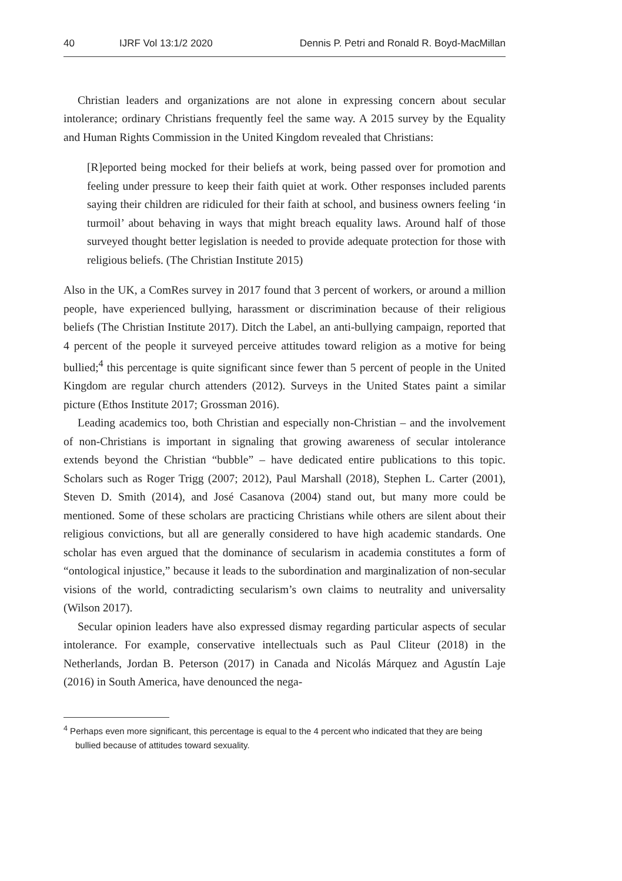40 IJRF Vol 13:1/2 2020 Dennis P. Petri and Ronald R. Boyd-MacMillan
Christian leaders and organizations are not alone in expressing concern about secular intolerance; ordinary Christians frequently feel the same way. A 2015 survey by the Equality and Human Rights Commission in the United Kingdom revealed that Christians:
[R]eported being mocked for their beliefs at work, being passed over for promotion and feeling under pressure to keep their faith quiet at work. Other responses included parents saying their children are ridiculed for their faith at school, and business owners feeling ‘in turmoil’ about behaving in ways that might breach equality laws. Around half of those surveyed thought better legislation is needed to provide adequate protection for those with religious beliefs. (The Christian Institute 2015)
Also in the UK, a ComRes survey in 2017 found that 3 percent of workers, or around a million people, have experienced bullying, harassment or discrimination because of their religious beliefs (The Christian Institute 2017). Ditch the Label, an anti-bullying campaign, reported that 4 percent of the people it surveyed perceive attitudes toward religion as a motive for being bullied;<sup>4</sup> this percentage is quite significant since fewer than 5 percent of people in the United Kingdom are regular church attenders (2012). Surveys in the United States paint a similar picture (Ethos Institute 2017; Grossman 2016).
Leading academics too, both Christian and especially non-Christian – and the involvement of non-Christians is important in signaling that growing awareness of secular intolerance extends beyond the Christian “bubble” – have dedicated entire publications to this topic. Scholars such as Roger Trigg (2007; 2012), Paul Marshall (2018), Stephen L. Carter (2001), Steven D. Smith (2014), and José Casanova (2004) stand out, but many more could be mentioned. Some of these scholars are practicing Christians while others are silent about their religious convictions, but all are generally considered to have high academic standards. One scholar has even argued that the dominance of secularism in academia constitutes a form of “ontological injustice,” because it leads to the subordination and marginalization of non-secular visions of the world, contradicting secularism’s own claims to neutrality and universality (Wilson 2017).
Secular opinion leaders have also expressed dismay regarding particular aspects of secular intolerance. For example, conservative intellectuals such as Paul Cliteur (2018) in the Netherlands, Jordan B. Peterson (2017) in Canada and Nicolás Márquez and Agustín Laje (2016) in South America, have denounced the nega-
<sup>4</sup> Perhaps even more significant, this percentage is equal to the 4 percent who indicated that they are being bullied because of attitudes toward sexuality.